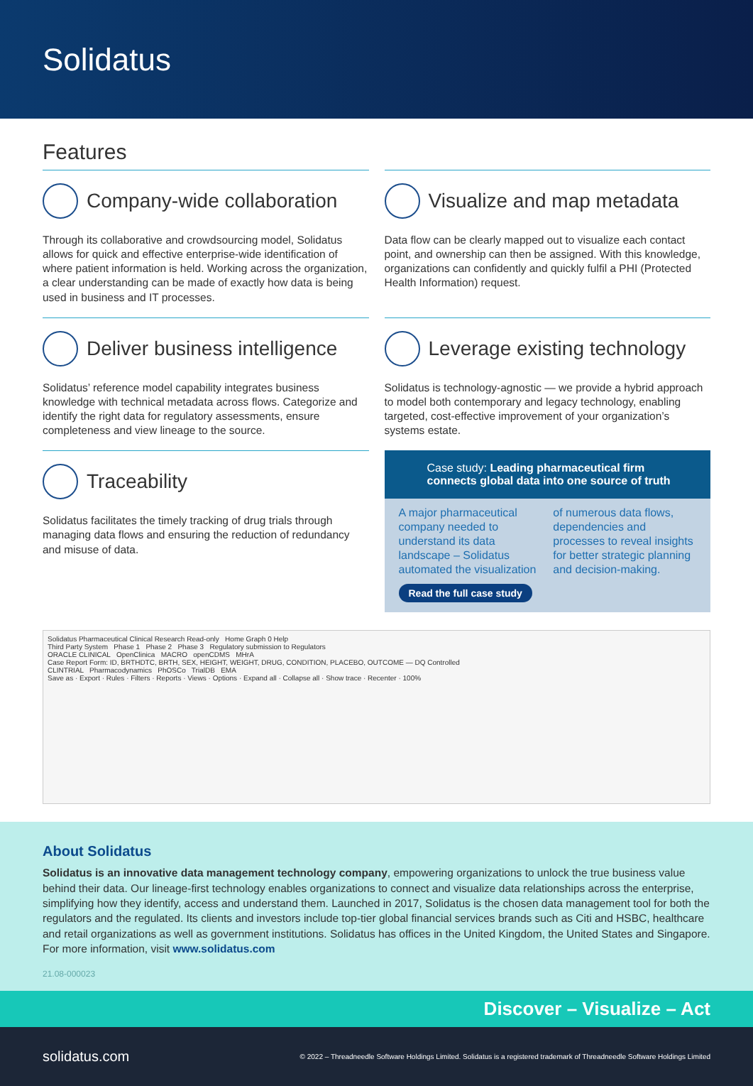Solidatus
Features
Company-wide collaboration
Through its collaborative and crowdsourcing model, Solidatus allows for quick and effective enterprise-wide identification of where patient information is held. Working across the organization, a clear understanding can be made of exactly how data is being used in business and IT processes.
Visualize and map metadata
Data flow can be clearly mapped out to visualize each contact point, and ownership can then be assigned. With this knowledge, organizations can confidently and quickly fulfil a PHI (Protected Health Information) request.
Deliver business intelligence
Solidatus’ reference model capability integrates business knowledge with technical metadata across flows. Categorize and identify the right data for regulatory assessments, ensure completeness and view lineage to the source.
Leverage existing technology
Solidatus is technology-agnostic — we provide a hybrid approach to model both contemporary and legacy technology, enabling targeted, cost-effective improvement of your organization’s systems estate.
Traceability
Solidatus facilitates the timely tracking of drug trials through managing data flows and ensuring the reduction of redundancy and misuse of data.
Case study: Leading pharmaceutical firm connects global data into one source of truth
A major pharmaceutical company needed to understand its data landscape – Solidatus automated the visualization of numerous data flows, dependencies and processes to reveal insights for better strategic planning and decision-making.
Read the full case study
Solidatus Pharmaceutical Clinical Research Read-only Home Graph 0 Help
Third Party System Phase 1 Phase 2 Phase 3 Regulatory submission to Regulators
ORACLE CLINICAL OpenClinica MACRO openCDMS MHrA
Case Report Form: ID, BRTHDTC, BRTH, SEX, HEIGHT, WEIGHT, DRUG, CONDITION, PLACEBO, OUTCOME — DQ Controlled
CLINTRIAL Pharmacodynamics PhOSCo TrialDB EMA
Save as · Export · Rules · Filters · Reports · Views · Options · Expand all · Collapse all · Show trace · Recenter · 100%
About Solidatus
Solidatus is an innovative data management technology company, empowering organizations to unlock the true business value behind their data. Our lineage-first technology enables organizations to connect and visualize data relationships across the enterprise, simplifying how they identify, access and understand them. Launched in 2017, Solidatus is the chosen data management tool for both the regulators and the regulated. Its clients and investors include top-tier global financial services brands such as Citi and HSBC, healthcare and retail organizations as well as government institutions. Solidatus has offices in the United Kingdom, the United States and Singapore. For more information, visit www.solidatus.com
21.08-000023
Discover – Visualize – Act
solidatus.com © 2022 – Threadneedle Software Holdings Limited. Solidatus is a registered trademark of Threadneedle Software Holdings Limited